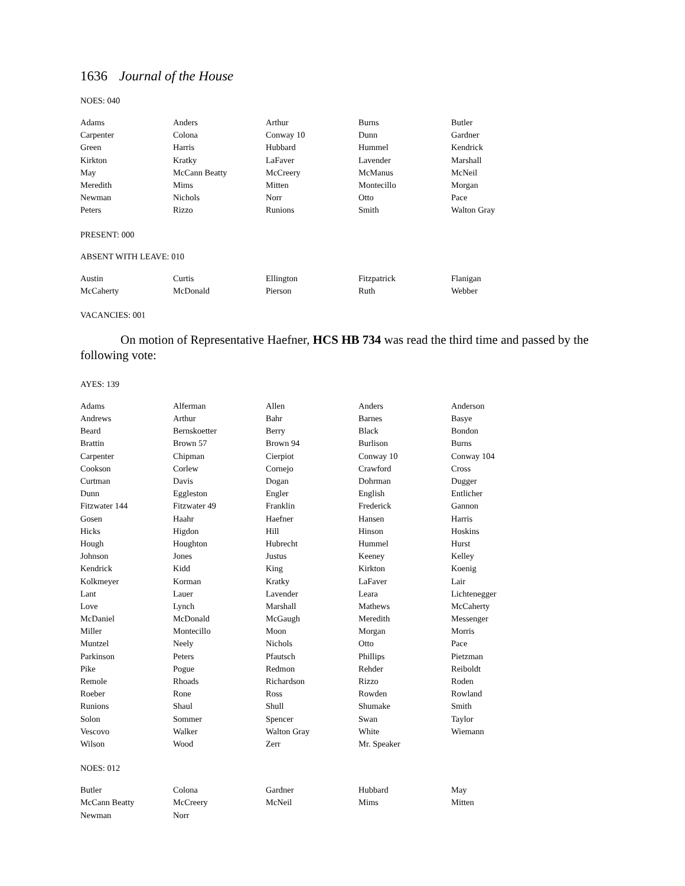1636 Journal of the House
NOES: 040
| Adams | Anders | Arthur | Burns | Butler |
| Carpenter | Colona | Conway 10 | Dunn | Gardner |
| Green | Harris | Hubbard | Hummel | Kendrick |
| Kirkton | Kratky | LaFaver | Lavender | Marshall |
| May | McCann Beatty | McCreery | McManus | McNeil |
| Meredith | Mims | Mitten | Montecillo | Morgan |
| Newman | Nichols | Norr | Otto | Pace |
| Peters | Rizzo | Runions | Smith | Walton Gray |
PRESENT: 000
ABSENT WITH LEAVE: 010
| Austin | Curtis | Ellington | Fitzpatrick | Flanigan |
| McCaherty | McDonald | Pierson | Ruth | Webber |
VACANCIES: 001
On motion of Representative Haefner, HCS HB 734 was read the third time and passed by the following vote:
AYES: 139
| Adams | Alferman | Allen | Anders | Anderson |
| Andrews | Arthur | Bahr | Barnes | Basye |
| Beard | Bernskoetter | Berry | Black | Bondon |
| Brattin | Brown 57 | Brown 94 | Burlison | Burns |
| Carpenter | Chipman | Cierpiot | Conway 10 | Conway 104 |
| Cookson | Corlew | Cornejo | Crawford | Cross |
| Curtman | Davis | Dogan | Dohrman | Dugger |
| Dunn | Eggleston | Engler | English | Entlicher |
| Fitzwater 144 | Fitzwater 49 | Franklin | Frederick | Gannon |
| Gosen | Haahr | Haefner | Hansen | Harris |
| Hicks | Higdon | Hill | Hinson | Hoskins |
| Hough | Houghton | Hubrecht | Hummel | Hurst |
| Johnson | Jones | Justus | Keeney | Kelley |
| Kendrick | Kidd | King | Kirkton | Koenig |
| Kolkmeyer | Korman | Kratky | LaFaver | Lair |
| Lant | Lauer | Lavender | Leara | Lichtenegger |
| Love | Lynch | Marshall | Mathews | McCaherty |
| McDaniel | McDonald | McGaugh | Meredith | Messenger |
| Miller | Montecillo | Moon | Morgan | Morris |
| Muntzel | Neely | Nichols | Otto | Pace |
| Parkinson | Peters | Pfautsch | Phillips | Pietzman |
| Pike | Pogue | Redmon | Rehder | Reiboldt |
| Remole | Rhoads | Richardson | Rizzo | Roden |
| Roeber | Rone | Ross | Rowden | Rowland |
| Runions | Shaul | Shull | Shumake | Smith |
| Solon | Sommer | Spencer | Swan | Taylor |
| Vescovo | Walker | Walton Gray | White | Wiemann |
| Wilson | Wood | Zerr | Mr. Speaker | |
NOES: 012
| Butler | Colona | Gardner | Hubbard | May |
| McCann Beatty | McCreery | McNeil | Mims | Mitten |
| Newman | Norr | | | |